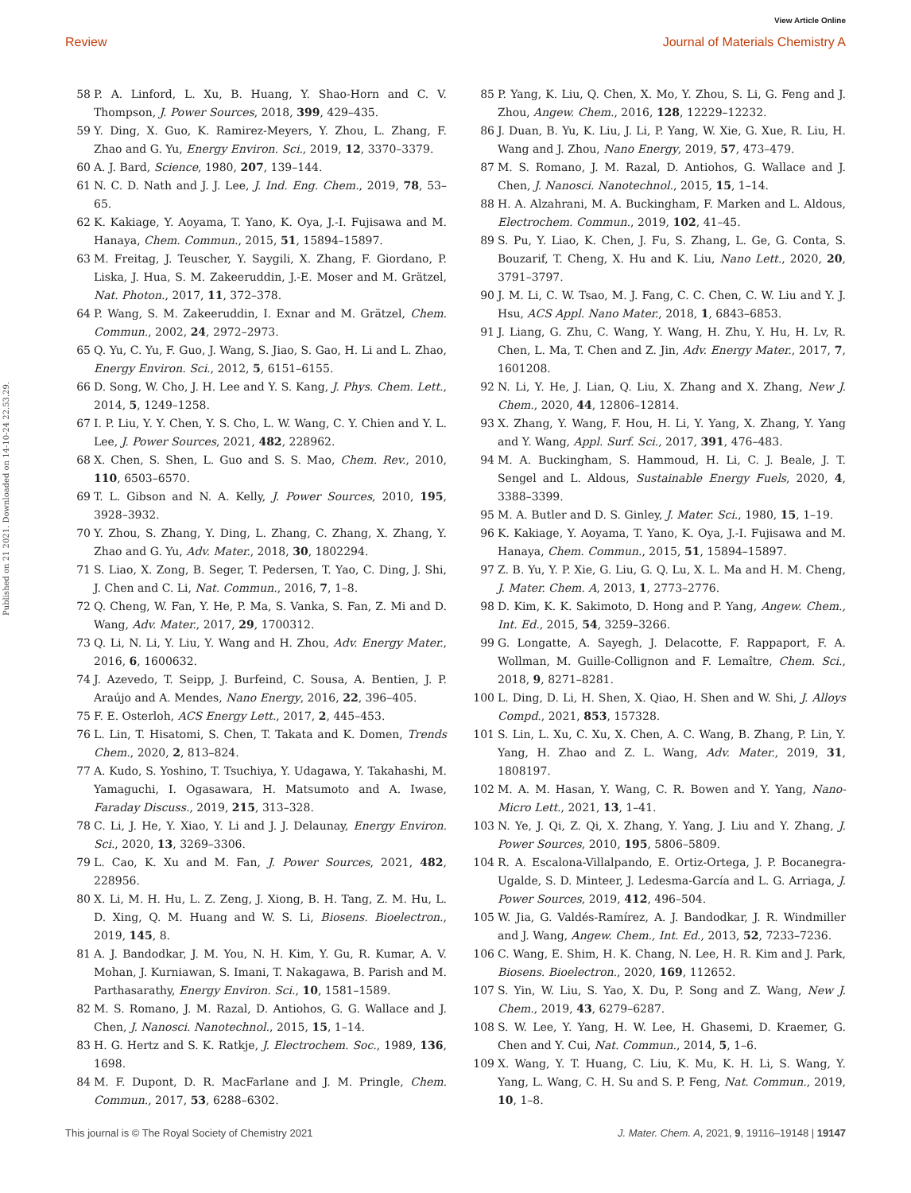View Article Online
Review Journal of Materials Chemistry A
Published on 21 2021. Downloaded on 14-10-24 22.53.29.
58 P. A. Linford, L. Xu, B. Huang, Y. Shao-Horn and C. V. Thompson, J. Power Sources, 2018, 399, 429–435.
59 Y. Ding, X. Guo, K. Ramirez-Meyers, Y. Zhou, L. Zhang, F. Zhao and G. Yu, Energy Environ. Sci., 2019, 12, 3370–3379.
60 A. J. Bard, Science, 1980, 207, 139–144.
61 N. C. D. Nath and J. J. Lee, J. Ind. Eng. Chem., 2019, 78, 53–65.
62 K. Kakiage, Y. Aoyama, T. Yano, K. Oya, J.-I. Fujisawa and M. Hanaya, Chem. Commun., 2015, 51, 15894–15897.
63 M. Freitag, J. Teuscher, Y. Saygili, X. Zhang, F. Giordano, P. Liska, J. Hua, S. M. Zakeeruddin, J.-E. Moser and M. Grätzel, Nat. Photon., 2017, 11, 372–378.
64 P. Wang, S. M. Zakeeruddin, I. Exnar and M. Grätzel, Chem. Commun., 2002, 24, 2972–2973.
65 Q. Yu, C. Yu, F. Guo, J. Wang, S. Jiao, S. Gao, H. Li and L. Zhao, Energy Environ. Sci., 2012, 5, 6151–6155.
66 D. Song, W. Cho, J. H. Lee and Y. S. Kang, J. Phys. Chem. Lett., 2014, 5, 1249–1258.
67 I. P. Liu, Y. Y. Chen, Y. S. Cho, L. W. Wang, C. Y. Chien and Y. L. Lee, J. Power Sources, 2021, 482, 228962.
68 X. Chen, S. Shen, L. Guo and S. S. Mao, Chem. Rev., 2010, 110, 6503–6570.
69 T. L. Gibson and N. A. Kelly, J. Power Sources, 2010, 195, 3928–3932.
70 Y. Zhou, S. Zhang, Y. Ding, L. Zhang, C. Zhang, X. Zhang, Y. Zhao and G. Yu, Adv. Mater., 2018, 30, 1802294.
71 S. Liao, X. Zong, B. Seger, T. Pedersen, T. Yao, C. Ding, J. Shi, J. Chen and C. Li, Nat. Commun., 2016, 7, 1–8.
72 Q. Cheng, W. Fan, Y. He, P. Ma, S. Vanka, S. Fan, Z. Mi and D. Wang, Adv. Mater., 2017, 29, 1700312.
73 Q. Li, N. Li, Y. Liu, Y. Wang and H. Zhou, Adv. Energy Mater., 2016, 6, 1600632.
74 J. Azevedo, T. Seipp, J. Burfeind, C. Sousa, A. Bentien, J. P. Araújo and A. Mendes, Nano Energy, 2016, 22, 396–405.
75 F. E. Osterloh, ACS Energy Lett., 2017, 2, 445–453.
76 L. Lin, T. Hisatomi, S. Chen, T. Takata and K. Domen, Trends Chem., 2020, 2, 813–824.
77 A. Kudo, S. Yoshino, T. Tsuchiya, Y. Udagawa, Y. Takahashi, M. Yamaguchi, I. Ogasawara, H. Matsumoto and A. Iwase, Faraday Discuss., 2019, 215, 313–328.
78 C. Li, J. He, Y. Xiao, Y. Li and J. J. Delaunay, Energy Environ. Sci., 2020, 13, 3269–3306.
79 L. Cao, K. Xu and M. Fan, J. Power Sources, 2021, 482, 228956.
80 X. Li, M. H. Hu, L. Z. Zeng, J. Xiong, B. H. Tang, Z. M. Hu, L. D. Xing, Q. M. Huang and W. S. Li, Biosens. Bioelectron., 2019, 145, 8.
81 A. J. Bandodkar, J. M. You, N. H. Kim, Y. Gu, R. Kumar, A. V. Mohan, J. Kurniawan, S. Imani, T. Nakagawa, B. Parish and M. Parthasarathy, Energy Environ. Sci., 10, 1581–1589.
82 M. S. Romano, J. M. Razal, D. Antiohos, G. G. Wallace and J. Chen, J. Nanosci. Nanotechnol., 2015, 15, 1–14.
83 H. G. Hertz and S. K. Ratkje, J. Electrochem. Soc., 1989, 136, 1698.
84 M. F. Dupont, D. R. MacFarlane and J. M. Pringle, Chem. Commun., 2017, 53, 6288–6302.
85 P. Yang, K. Liu, Q. Chen, X. Mo, Y. Zhou, S. Li, G. Feng and J. Zhou, Angew. Chem., 2016, 128, 12229–12232.
86 J. Duan, B. Yu, K. Liu, J. Li, P. Yang, W. Xie, G. Xue, R. Liu, H. Wang and J. Zhou, Nano Energy, 2019, 57, 473–479.
87 M. S. Romano, J. M. Razal, D. Antiohos, G. Wallace and J. Chen, J. Nanosci. Nanotechnol., 2015, 15, 1–14.
88 H. A. Alzahrani, M. A. Buckingham, F. Marken and L. Aldous, Electrochem. Commun., 2019, 102, 41–45.
89 S. Pu, Y. Liao, K. Chen, J. Fu, S. Zhang, L. Ge, G. Conta, S. Bouzarif, T. Cheng, X. Hu and K. Liu, Nano Lett., 2020, 20, 3791–3797.
90 J. M. Li, C. W. Tsao, M. J. Fang, C. C. Chen, C. W. Liu and Y. J. Hsu, ACS Appl. Nano Mater., 2018, 1, 6843–6853.
91 J. Liang, G. Zhu, C. Wang, Y. Wang, H. Zhu, Y. Hu, H. Lv, R. Chen, L. Ma, T. Chen and Z. Jin, Adv. Energy Mater., 2017, 7, 1601208.
92 N. Li, Y. He, J. Lian, Q. Liu, X. Zhang and X. Zhang, New J. Chem., 2020, 44, 12806–12814.
93 X. Zhang, Y. Wang, F. Hou, H. Li, Y. Yang, X. Zhang, Y. Yang and Y. Wang, Appl. Surf. Sci., 2017, 391, 476–483.
94 M. A. Buckingham, S. Hammoud, H. Li, C. J. Beale, J. T. Sengel and L. Aldous, Sustainable Energy Fuels, 2020, 4, 3388–3399.
95 M. A. Butler and D. S. Ginley, J. Mater. Sci., 1980, 15, 1–19.
96 K. Kakiage, Y. Aoyama, T. Yano, K. Oya, J.-I. Fujisawa and M. Hanaya, Chem. Commun., 2015, 51, 15894–15897.
97 Z. B. Yu, Y. P. Xie, G. Liu, G. Q. Lu, X. L. Ma and H. M. Cheng, J. Mater. Chem. A, 2013, 1, 2773–2776.
98 D. Kim, K. K. Sakimoto, D. Hong and P. Yang, Angew. Chem., Int. Ed., 2015, 54, 3259–3266.
99 G. Longatte, A. Sayegh, J. Delacotte, F. Rappaport, F. A. Wollman, M. Guille-Collignon and F. Lemaître, Chem. Sci., 2018, 9, 8271–8281.
100 L. Ding, D. Li, H. Shen, X. Qiao, H. Shen and W. Shi, J. Alloys Compd., 2021, 853, 157328.
101 S. Lin, L. Xu, C. Xu, X. Chen, A. C. Wang, B. Zhang, P. Lin, Y. Yang, H. Zhao and Z. L. Wang, Adv. Mater., 2019, 31, 1808197.
102 M. A. M. Hasan, Y. Wang, C. R. Bowen and Y. Yang, Nano-Micro Lett., 2021, 13, 1–41.
103 N. Ye, J. Qi, Z. Qi, X. Zhang, Y. Yang, J. Liu and Y. Zhang, J. Power Sources, 2010, 195, 5806–5809.
104 R. A. Escalona-Villalpando, E. Ortiz-Ortega, J. P. Bocanegra-Ugalde, S. D. Minteer, J. Ledesma-García and L. G. Arriaga, J. Power Sources, 2019, 412, 496–504.
105 W. Jia, G. Valdés-Ramírez, A. J. Bandodkar, J. R. Windmiller and J. Wang, Angew. Chem., Int. Ed., 2013, 52, 7233–7236.
106 C. Wang, E. Shim, H. K. Chang, N. Lee, H. R. Kim and J. Park, Biosens. Bioelectron., 2020, 169, 112652.
107 S. Yin, W. Liu, S. Yao, X. Du, P. Song and Z. Wang, New J. Chem., 2019, 43, 6279–6287.
108 S. W. Lee, Y. Yang, H. W. Lee, H. Ghasemi, D. Kraemer, G. Chen and Y. Cui, Nat. Commun., 2014, 5, 1–6.
109 X. Wang, Y. T. Huang, C. Liu, K. Mu, K. H. Li, S. Wang, Y. Yang, L. Wang, C. H. Su and S. P. Feng, Nat. Commun., 2019, 10, 1–8.
This journal is © The Royal Society of Chemistry 2021 J. Mater. Chem. A, 2021, 9, 19116–19148 | 19147